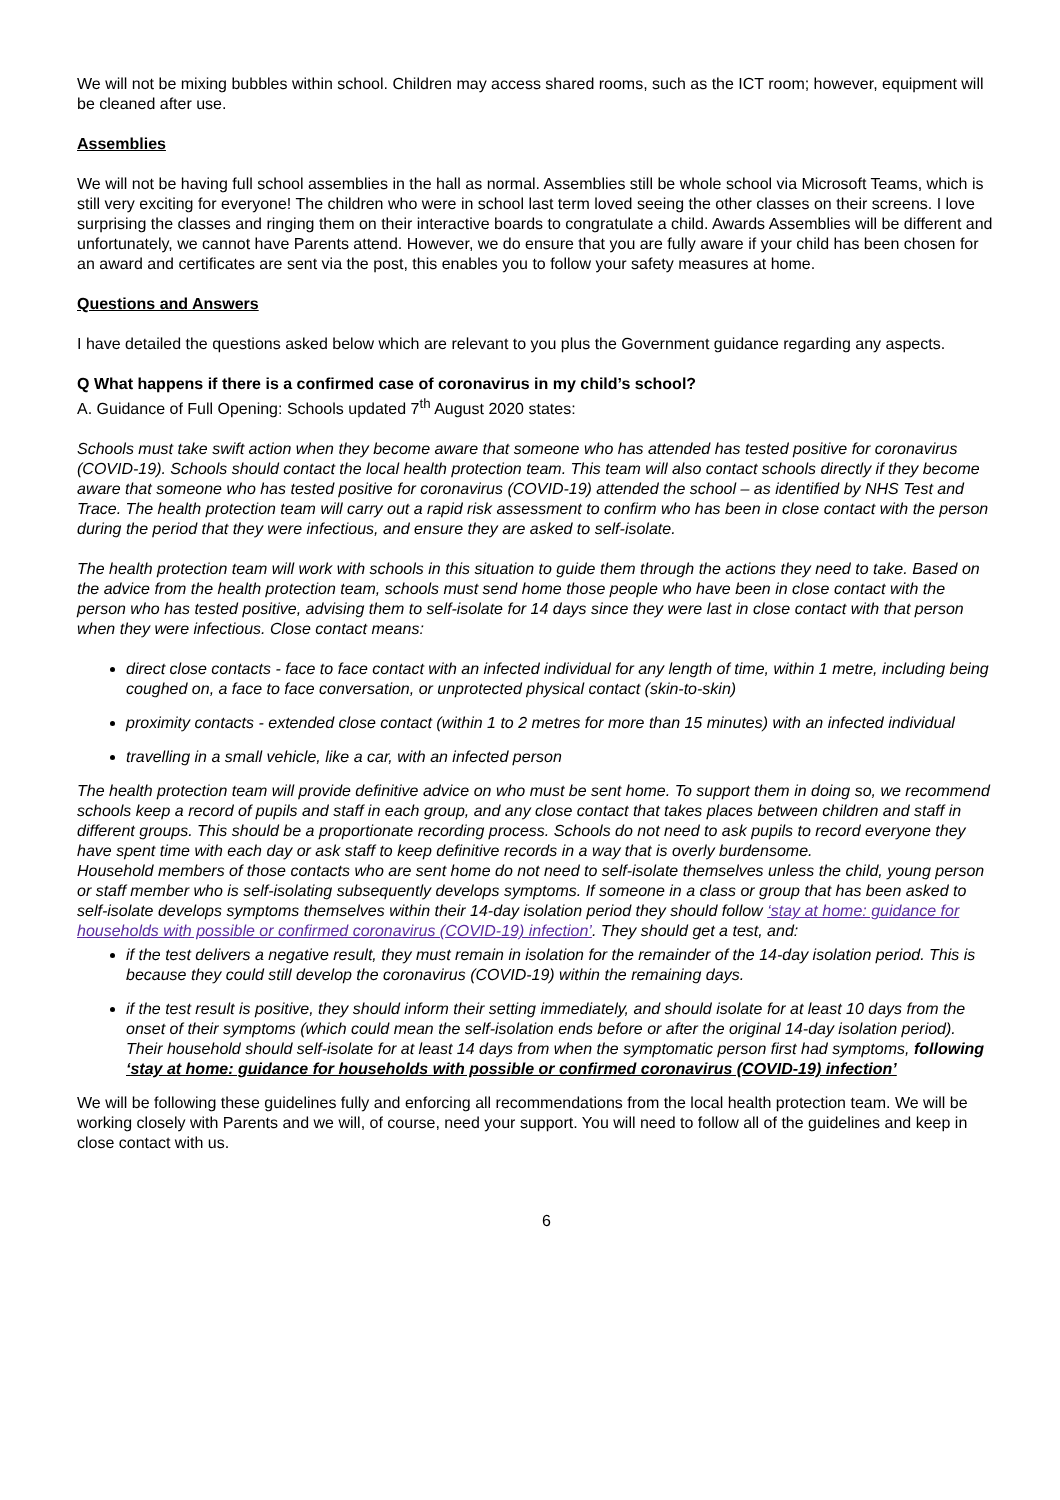We will not be mixing bubbles within school. Children may access shared rooms, such as the ICT room; however, equipment will be cleaned after use.
Assemblies
We will not be having full school assemblies in the hall as normal. Assemblies still be whole school via Microsoft Teams, which is still very exciting for everyone! The children who were in school last term loved seeing the other classes on their screens. I love surprising the classes and ringing them on their interactive boards to congratulate a child. Awards Assemblies will be different and unfortunately, we cannot have Parents attend. However, we do ensure that you are fully aware if your child has been chosen for an award and certificates are sent via the post, this enables you to follow your safety measures at home.
Questions and Answers
I have detailed the questions asked below which are relevant to you plus the Government guidance regarding any aspects.
Q What happens if there is a confirmed case of coronavirus in my child’s school?
A. Guidance of Full Opening: Schools updated 7<sup>th</sup> August 2020 states:
Schools must take swift action when they become aware that someone who has attended has tested positive for coronavirus (COVID-19). Schools should contact the local health protection team. This team will also contact schools directly if they become aware that someone who has tested positive for coronavirus (COVID-19) attended the school – as identified by NHS Test and Trace. The health protection team will carry out a rapid risk assessment to confirm who has been in close contact with the person during the period that they were infectious, and ensure they are asked to self-isolate.
The health protection team will work with schools in this situation to guide them through the actions they need to take. Based on the advice from the health protection team, schools must send home those people who have been in close contact with the person who has tested positive, advising them to self-isolate for 14 days since they were last in close contact with that person when they were infectious. Close contact means:
direct close contacts - face to face contact with an infected individual for any length of time, within 1 metre, including being coughed on, a face to face conversation, or unprotected physical contact (skin-to-skin)
proximity contacts - extended close contact (within 1 to 2 metres for more than 15 minutes) with an infected individual
travelling in a small vehicle, like a car, with an infected person
The health protection team will provide definitive advice on who must be sent home. To support them in doing so, we recommend schools keep a record of pupils and staff in each group, and any close contact that takes places between children and staff in different groups. This should be a proportionate recording process. Schools do not need to ask pupils to record everyone they have spent time with each day or ask staff to keep definitive records in a way that is overly burdensome.
Household members of those contacts who are sent home do not need to self-isolate themselves unless the child, young person or staff member who is self-isolating subsequently develops symptoms. If someone in a class or group that has been asked to self-isolate develops symptoms themselves within their 14-day isolation period they should follow ‘stay at home: guidance for households with possible or confirmed coronavirus (COVID-19) infection’. They should get a test, and:
if the test delivers a negative result, they must remain in isolation for the remainder of the 14-day isolation period. This is because they could still develop the coronavirus (COVID-19) within the remaining days.
if the test result is positive, they should inform their setting immediately, and should isolate for at least 10 days from the onset of their symptoms (which could mean the self-isolation ends before or after the original 14-day isolation period). Their household should self-isolate for at least 14 days from when the symptomatic person first had symptoms, following ‘stay at home: guidance for households with possible or confirmed coronavirus (COVID-19) infection’
We will be following these guidelines fully and enforcing all recommendations from the local health protection team. We will be working closely with Parents and we will, of course, need your support. You will need to follow all of the guidelines and keep in close contact with us.
6